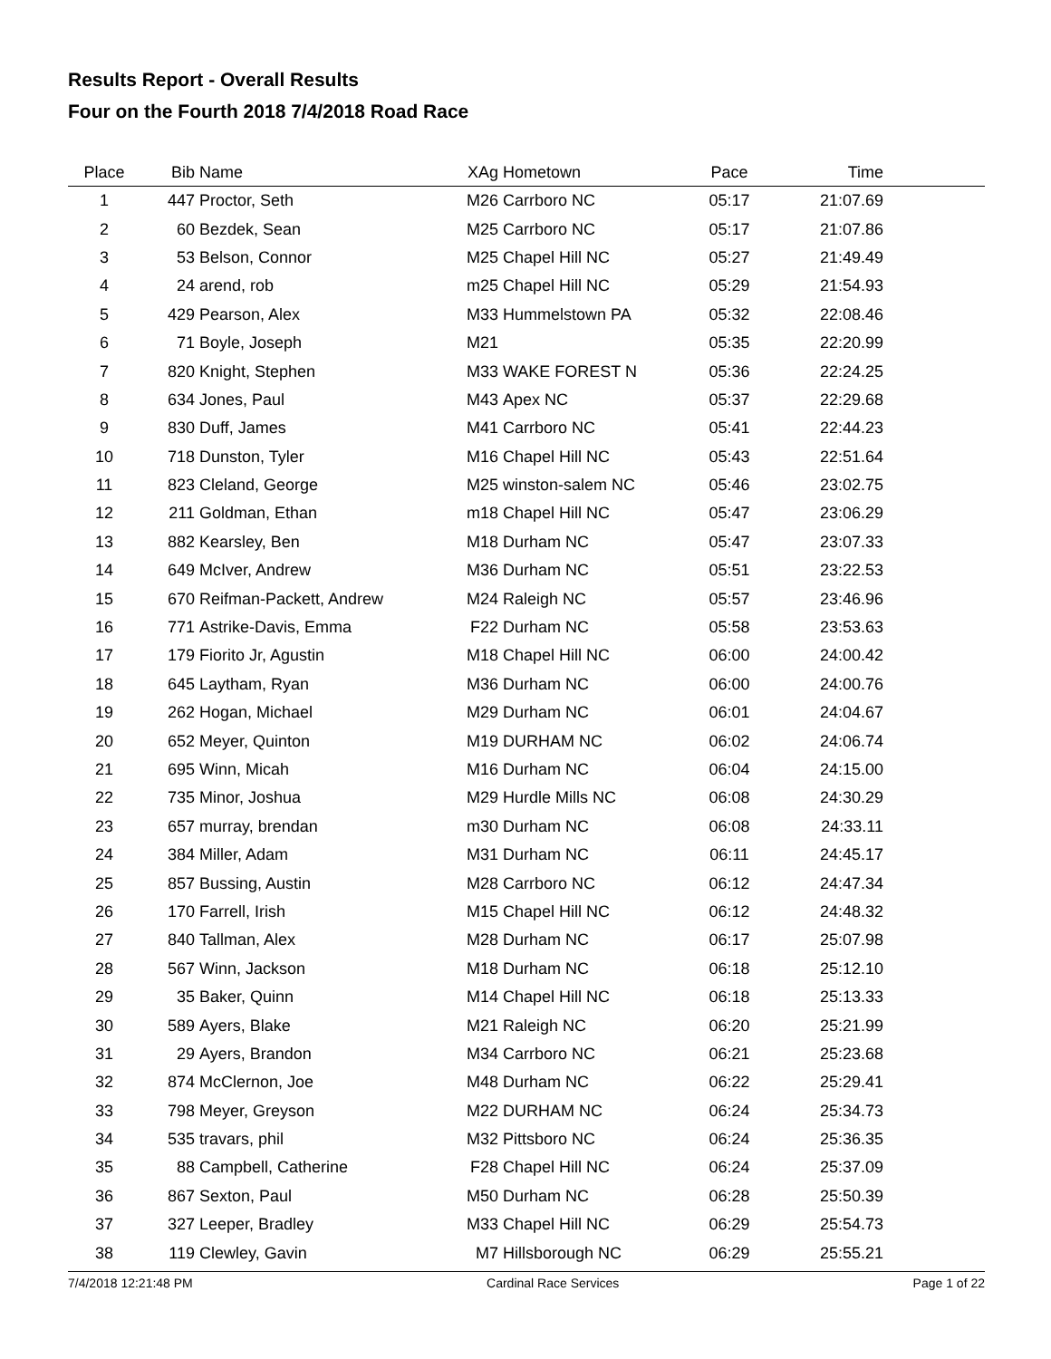Results Report - Overall Results
Four on the Fourth 2018 7/4/2018 Road Race
| Place | Bib | Name | XAg | Hometown | Pace | Time | |
| --- | --- | --- | --- | --- | --- | --- | --- |
| 1 | 447 | Proctor, Seth | M26 | Carrboro NC | 05:17 | 21:07.69 | |
| 2 | 60 | Bezdek, Sean | M25 | Carrboro NC | 05:17 | 21:07.86 | |
| 3 | 53 | Belson, Connor | M25 | Chapel Hill NC | 05:27 | 21:49.49 | |
| 4 | 24 | arend, rob | m25 | Chapel Hill NC | 05:29 | 21:54.93 | |
| 5 | 429 | Pearson, Alex | M33 | Hummelstown PA | 05:32 | 22:08.46 | |
| 6 | 71 | Boyle, Joseph | M21 | | 05:35 | 22:20.99 | |
| 7 | 820 | Knight, Stephen | M33 | WAKE FOREST N | 05:36 | 22:24.25 | |
| 8 | 634 | Jones, Paul | M43 | Apex NC | 05:37 | 22:29.68 | |
| 9 | 830 | Duff, James | M41 | Carrboro NC | 05:41 | 22:44.23 | |
| 10 | 718 | Dunston, Tyler | M16 | Chapel Hill NC | 05:43 | 22:51.64 | |
| 11 | 823 | Cleland, George | M25 | winston-salem NC | 05:46 | 23:02.75 | |
| 12 | 211 | Goldman, Ethan | m18 | Chapel Hill NC | 05:47 | 23:06.29 | |
| 13 | 882 | Kearsley, Ben | M18 | Durham NC | 05:47 | 23:07.33 | |
| 14 | 649 | McIver, Andrew | M36 | Durham NC | 05:51 | 23:22.53 | |
| 15 | 670 | Reifman-Packett, Andrew | M24 | Raleigh NC | 05:57 | 23:46.96 | |
| 16 | 771 | Astrike-Davis, Emma | F22 | Durham NC | 05:58 | 23:53.63 | |
| 17 | 179 | Fiorito Jr, Agustin | M18 | Chapel Hill NC | 06:00 | 24:00.42 | |
| 18 | 645 | Laytham, Ryan | M36 | Durham NC | 06:00 | 24:00.76 | |
| 19 | 262 | Hogan, Michael | M29 | Durham NC | 06:01 | 24:04.67 | |
| 20 | 652 | Meyer, Quinton | M19 | DURHAM NC | 06:02 | 24:06.74 | |
| 21 | 695 | Winn, Micah | M16 | Durham NC | 06:04 | 24:15.00 | |
| 22 | 735 | Minor, Joshua | M29 | Hurdle Mills NC | 06:08 | 24:30.29 | |
| 23 | 657 | murray, brendan | m30 | Durham NC | 06:08 | 24:33.11 | |
| 24 | 384 | Miller, Adam | M31 | Durham NC | 06:11 | 24:45.17 | |
| 25 | 857 | Bussing, Austin | M28 | Carrboro NC | 06:12 | 24:47.34 | |
| 26 | 170 | Farrell, Irish | M15 | Chapel Hill NC | 06:12 | 24:48.32 | |
| 27 | 840 | Tallman, Alex | M28 | Durham NC | 06:17 | 25:07.98 | |
| 28 | 567 | Winn, Jackson | M18 | Durham NC | 06:18 | 25:12.10 | |
| 29 | 35 | Baker, Quinn | M14 | Chapel Hill NC | 06:18 | 25:13.33 | |
| 30 | 589 | Ayers, Blake | M21 | Raleigh NC | 06:20 | 25:21.99 | |
| 31 | 29 | Ayers, Brandon | M34 | Carrboro NC | 06:21 | 25:23.68 | |
| 32 | 874 | McClernon, Joe | M48 | Durham NC | 06:22 | 25:29.41 | |
| 33 | 798 | Meyer, Greyson | M22 | DURHAM NC | 06:24 | 25:34.73 | |
| 34 | 535 | travars, phil | M32 | Pittsboro NC | 06:24 | 25:36.35 | |
| 35 | 88 | Campbell, Catherine | F28 | Chapel Hill NC | 06:24 | 25:37.09 | |
| 36 | 867 | Sexton, Paul | M50 | Durham NC | 06:28 | 25:50.39 | |
| 37 | 327 | Leeper, Bradley | M33 | Chapel Hill NC | 06:29 | 25:54.73 | |
| 38 | 119 | Clewley, Gavin | M7 | Hillsborough NC | 06:29 | 25:55.21 | |
7/4/2018 12:21:48 PM Cardinal Race Services Page 1 of 22